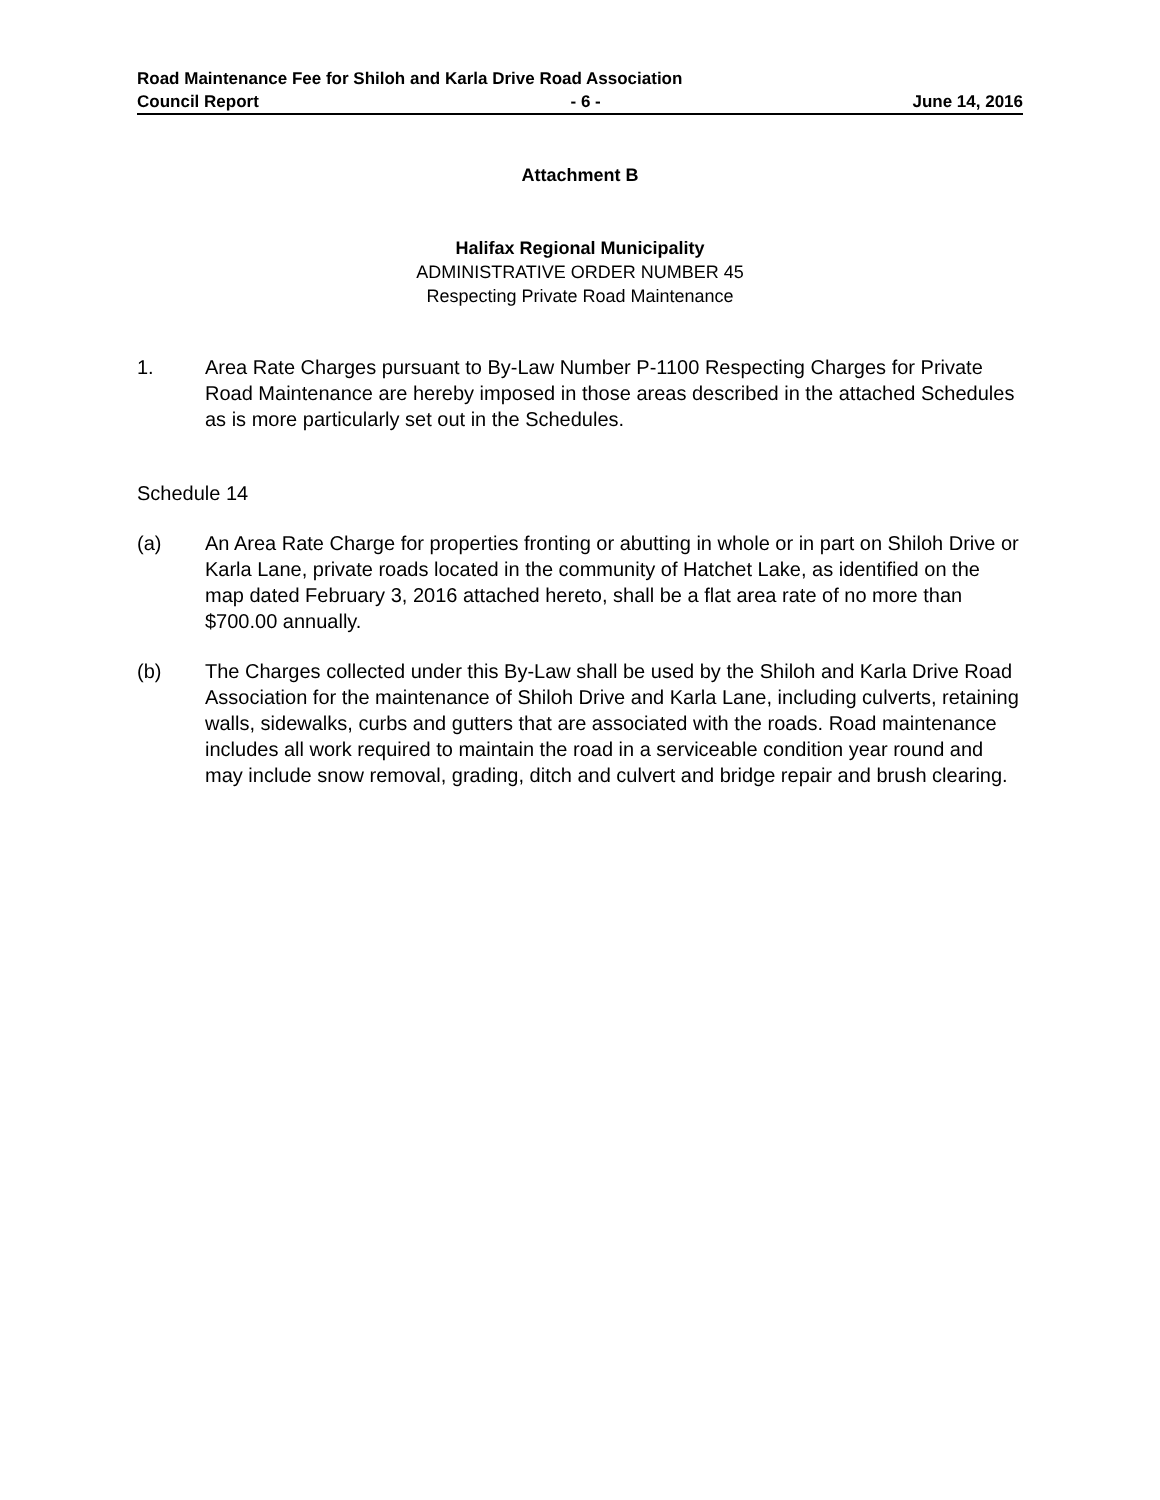Road Maintenance Fee for Shiloh and Karla Drive Road Association
Council Report - 6 - June 14, 2016
Attachment B
Halifax Regional Municipality
ADMINISTRATIVE ORDER NUMBER 45
Respecting Private Road Maintenance
1. Area Rate Charges pursuant to By-Law Number P-1100 Respecting Charges for Private Road Maintenance are hereby imposed in those areas described in the attached Schedules as is more particularly set out in the Schedules.
Schedule 14
(a) An Area Rate Charge for properties fronting or abutting in whole or in part on Shiloh Drive or Karla Lane, private roads located in the community of Hatchet Lake, as identified on the map dated February 3, 2016 attached hereto, shall be a flat area rate of no more than $700.00 annually.
(b) The Charges collected under this By-Law shall be used by the Shiloh and Karla Drive Road Association for the maintenance of Shiloh Drive and Karla Lane, including culverts, retaining walls, sidewalks, curbs and gutters that are associated with the roads. Road maintenance includes all work required to maintain the road in a serviceable condition year round and may include snow removal, grading, ditch and culvert and bridge repair and brush clearing.